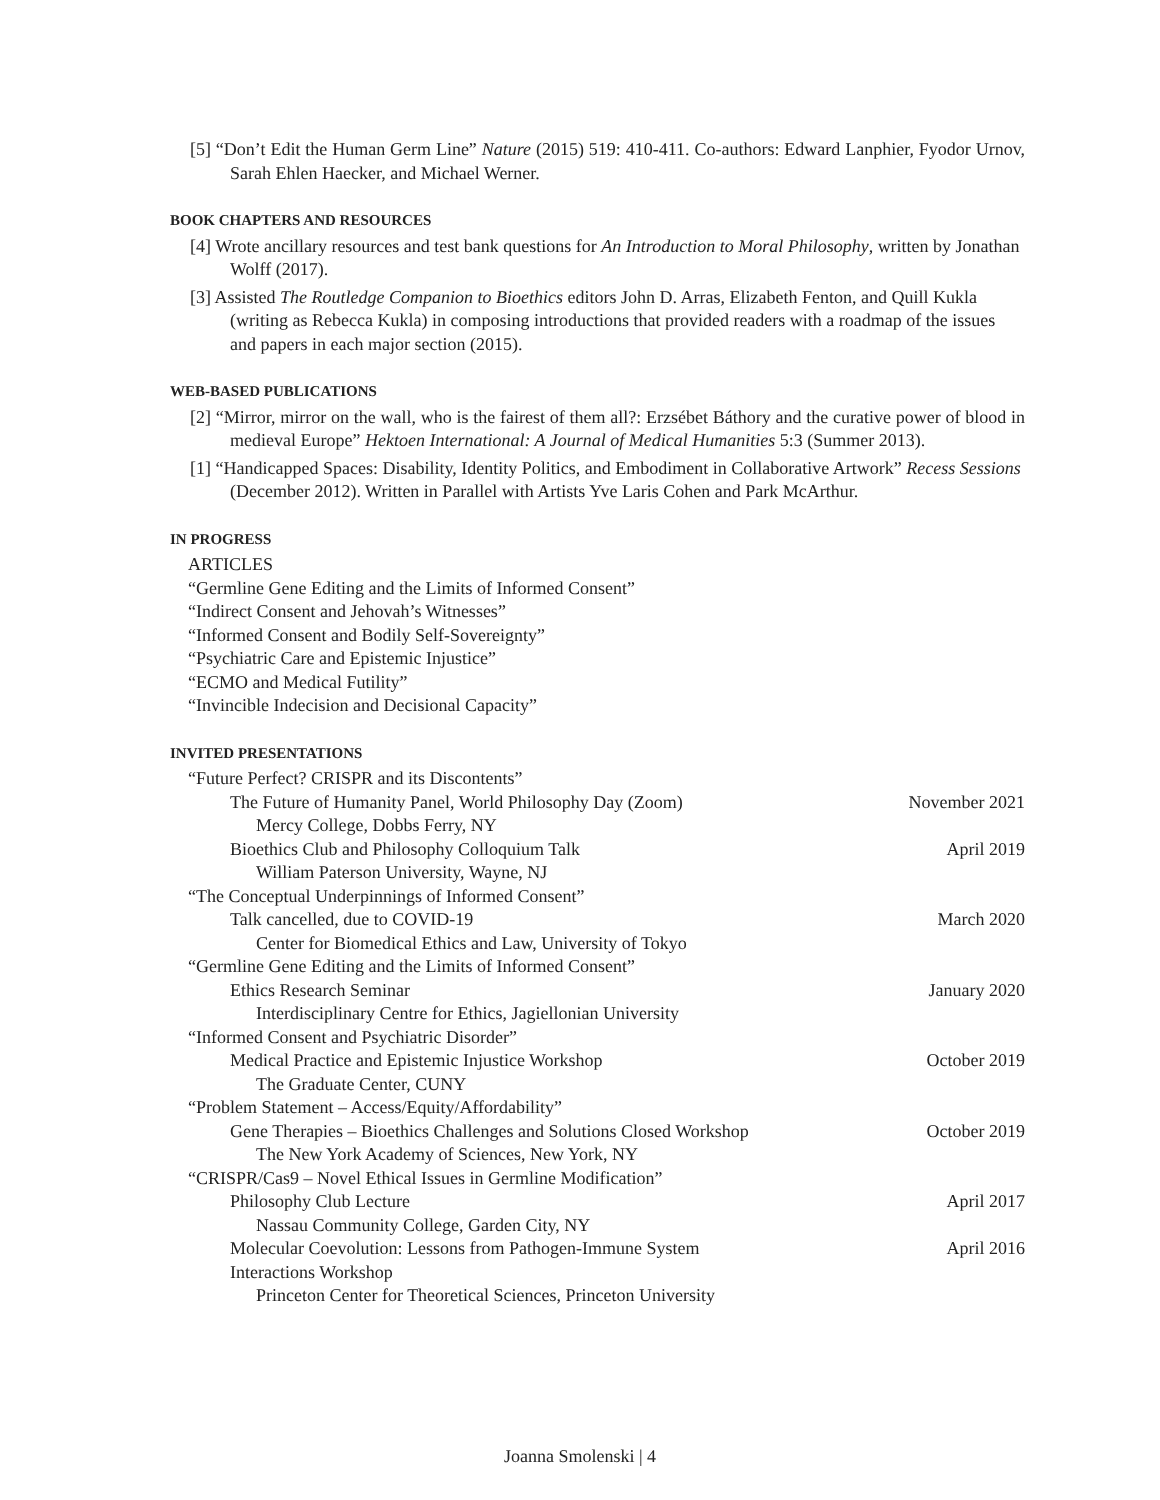[5] “Don’t Edit the Human Germ Line” Nature (2015) 519: 410-411. Co-authors: Edward Lanphier, Fyodor Urnov, Sarah Ehlen Haecker, and Michael Werner.
BOOK CHAPTERS AND RESOURCES
[4] Wrote ancillary resources and test bank questions for An Introduction to Moral Philosophy, written by Jonathan Wolff (2017).
[3] Assisted The Routledge Companion to Bioethics editors John D. Arras, Elizabeth Fenton, and Quill Kukla (writing as Rebecca Kukla) in composing introductions that provided readers with a roadmap of the issues and papers in each major section (2015).
WEB-BASED PUBLICATIONS
[2] “Mirror, mirror on the wall, who is the fairest of them all?: Erzsébet Báthory and the curative power of blood in medieval Europe” Hektoen International: A Journal of Medical Humanities 5:3 (Summer 2013).
[1] “Handicapped Spaces: Disability, Identity Politics, and Embodiment in Collaborative Artwork” Recess Sessions (December 2012). Written in Parallel with Artists Yve Laris Cohen and Park McArthur.
IN PROGRESS
ARTICLES
“Germline Gene Editing and the Limits of Informed Consent”
“Indirect Consent and Jehovah’s Witnesses”
“Informed Consent and Bodily Self-Sovereignty”
“Psychiatric Care and Epistemic Injustice”
“ECMO and Medical Futility”
“Invincible Indecision and Decisional Capacity”
INVITED PRESENTATIONS
“Future Perfect? CRISPR and its Discontents”
The Future of Humanity Panel, World Philosophy Day (Zoom) November 2021
Mercy College, Dobbs Ferry, NY
Bioethics Club and Philosophy Colloquium Talk April 2019
William Paterson University, Wayne, NJ
“The Conceptual Underpinnings of Informed Consent”
Talk cancelled, due to COVID-19 March 2020
Center for Biomedical Ethics and Law, University of Tokyo
“Germline Gene Editing and the Limits of Informed Consent”
Ethics Research Seminar January 2020
Interdisciplinary Centre for Ethics, Jagiellonian University
“Informed Consent and Psychiatric Disorder”
Medical Practice and Epistemic Injustice Workshop October 2019
The Graduate Center, CUNY
“Problem Statement – Access/Equity/Affordability”
Gene Therapies – Bioethics Challenges and Solutions Closed Workshop October 2019
The New York Academy of Sciences, New York, NY
“CRISPR/Cas9 – Novel Ethical Issues in Germline Modification”
Philosophy Club Lecture April 2017
Nassau Community College, Garden City, NY
Molecular Coevolution: Lessons from Pathogen-Immune System
Interactions Workshop April 2016
Princeton Center for Theoretical Sciences, Princeton University
Joanna Smolenski | 4